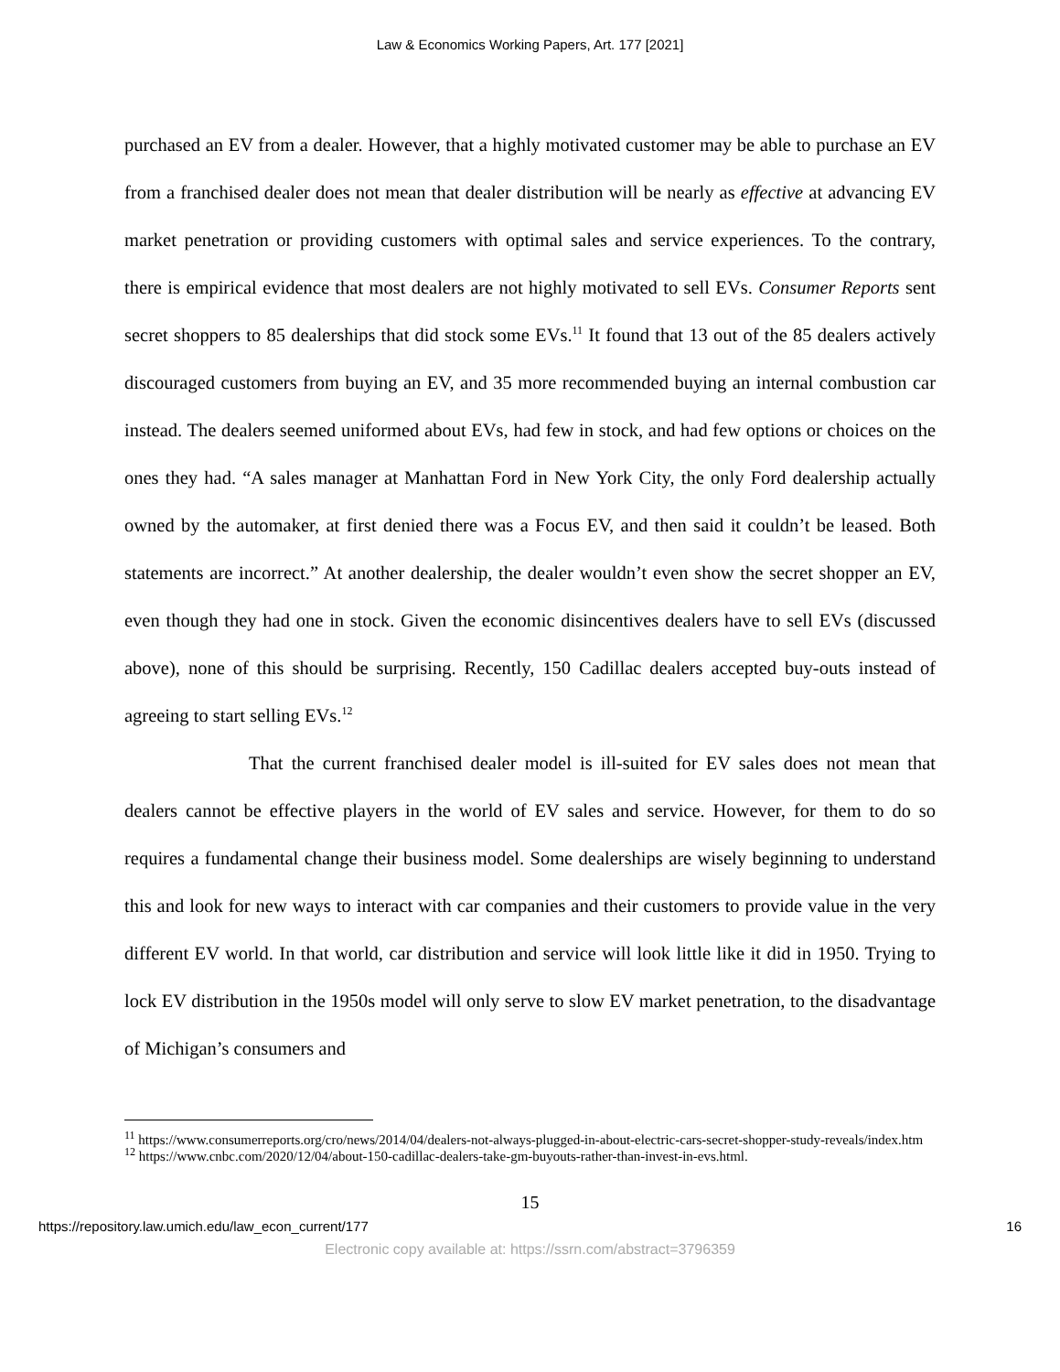Law & Economics Working Papers, Art. 177 [2021]
purchased an EV from a dealer. However, that a highly motivated customer may be able to purchase an EV from a franchised dealer does not mean that dealer distribution will be nearly as effective at advancing EV market penetration or providing customers with optimal sales and service experiences. To the contrary, there is empirical evidence that most dealers are not highly motivated to sell EVs. Consumer Reports sent secret shoppers to 85 dealerships that did stock some EVs.<sup>11</sup> It found that 13 out of the 85 dealers actively discouraged customers from buying an EV, and 35 more recommended buying an internal combustion car instead. The dealers seemed uniformed about EVs, had few in stock, and had few options or choices on the ones they had. “A sales manager at Manhattan Ford in New York City, the only Ford dealership actually owned by the automaker, at first denied there was a Focus EV, and then said it couldn’t be leased. Both statements are incorrect.” At another dealership, the dealer wouldn’t even show the secret shopper an EV, even though they had one in stock. Given the economic disincentives dealers have to sell EVs (discussed above), none of this should be surprising. Recently, 150 Cadillac dealers accepted buy-outs instead of agreeing to start selling EVs.<sup>12</sup>
That the current franchised dealer model is ill-suited for EV sales does not mean that dealers cannot be effective players in the world of EV sales and service. However, for them to do so requires a fundamental change their business model. Some dealerships are wisely beginning to understand this and look for new ways to interact with car companies and their customers to provide value in the very different EV world. In that world, car distribution and service will look little like it did in 1950. Trying to lock EV distribution in the 1950s model will only serve to slow EV market penetration, to the disadvantage of Michigan’s consumers and
<sup>11</sup> https://www.consumerreports.org/cro/news/2014/04/dealers-not-always-plugged-in-about-electric-cars-secret-shopper-study-reveals/index.htm
<sup>12</sup> https://www.cnbc.com/2020/12/04/about-150-cadillac-dealers-take-gm-buyouts-rather-than-invest-in-evs.html.
15
https://repository.law.umich.edu/law_econ_current/177 16
Electronic copy available at: https://ssrn.com/abstract=3796359